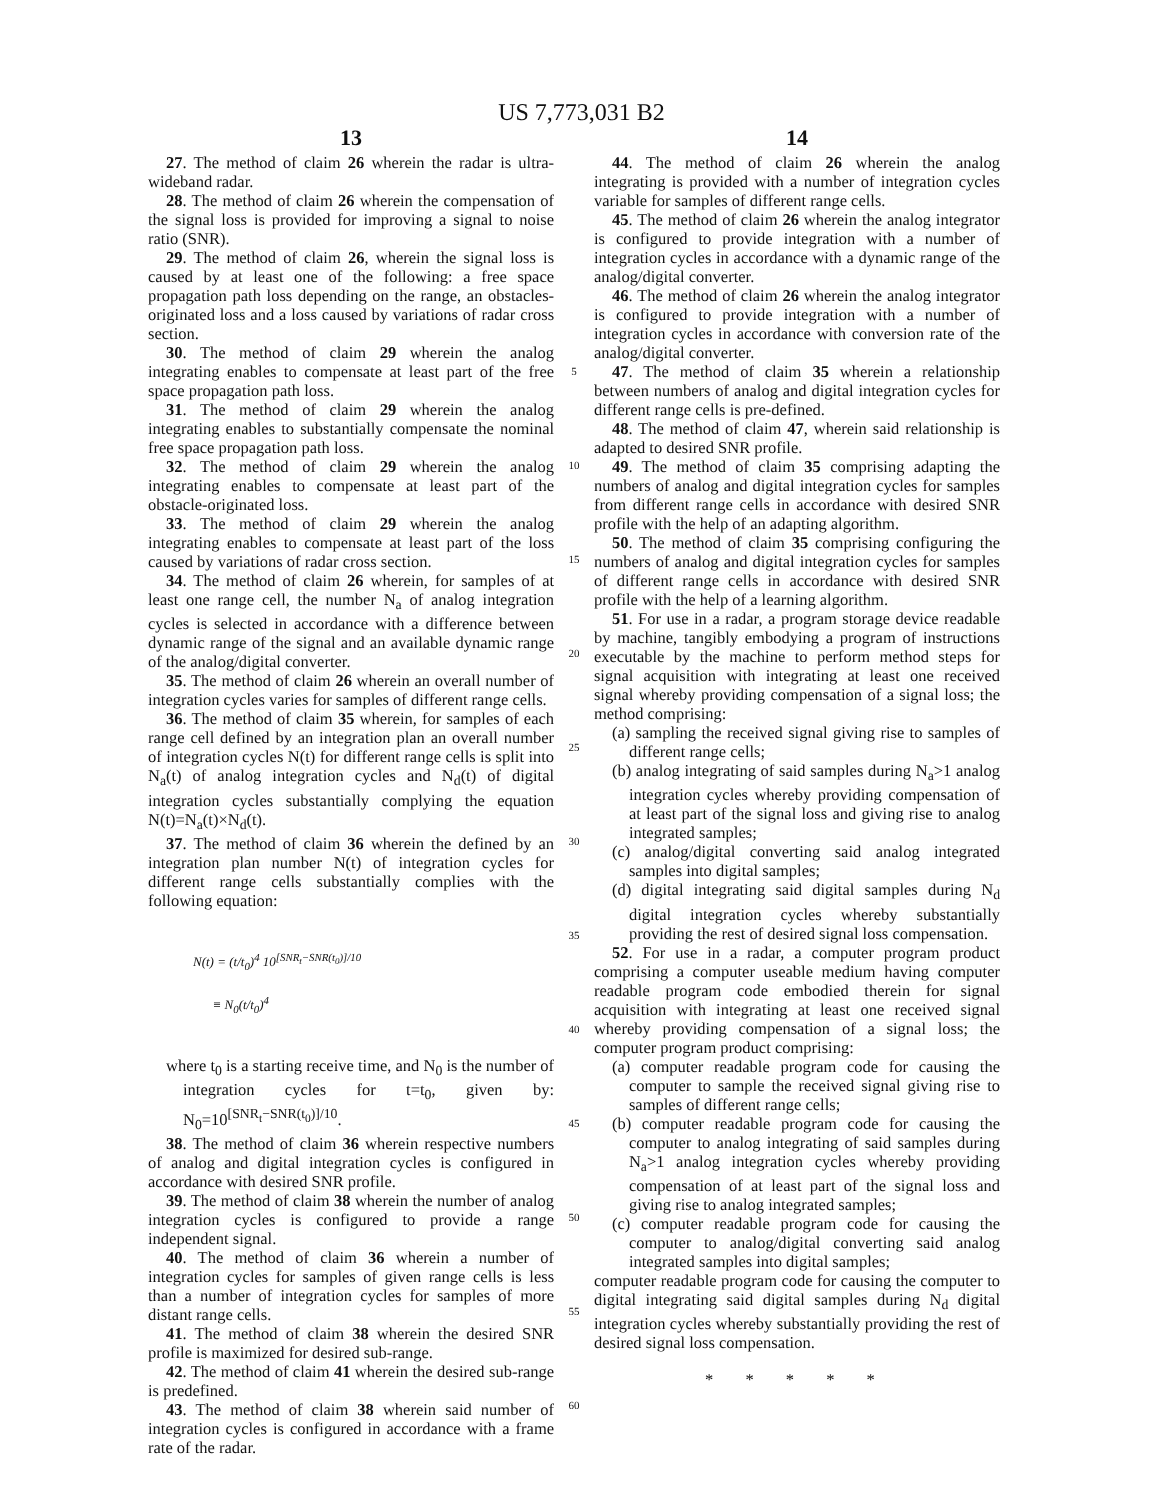US 7,773,031 B2
13
27. The method of claim 26 wherein the radar is ultra-wideband radar.
28. The method of claim 26 wherein the compensation of the signal loss is provided for improving a signal to noise ratio (SNR).
29. The method of claim 26, wherein the signal loss is caused by at least one of the following: a free space propagation path loss depending on the range, an obstacles-originated loss and a loss caused by variations of radar cross section.
30. The method of claim 29 wherein the analog integrating enables to compensate at least part of the free space propagation path loss.
31. The method of claim 29 wherein the analog integrating enables to substantially compensate the nominal free space propagation path loss.
32. The method of claim 29 wherein the analog integrating enables to compensate at least part of the obstacle-originated loss.
33. The method of claim 29 wherein the analog integrating enables to compensate at least part of the loss caused by variations of radar cross section.
34. The method of claim 26 wherein, for samples of at least one range cell, the number N<sub>a</sub> of analog integration cycles is selected in accordance with a difference between dynamic range of the signal and an available dynamic range of the analog/digital converter.
35. The method of claim 26 wherein an overall number of integration cycles varies for samples of different range cells.
36. The method of claim 35 wherein, for samples of each range cell defined by an integration plan an overall number of integration cycles N(t) for different range cells is split into N<sub>a</sub>(t) of analog integration cycles and N<sub>d</sub>(t) of digital integration cycles substantially complying the equation N(t)=N<sub>a</sub>(t)×N<sub>d</sub>(t).
37. The method of claim 36 wherein the defined by an integration plan number N(t) of integration cycles for different range cells substantially complies with the following equation:
N(t) = (t/t<sub>0</sub>)<sup>4</sup> 10<sup>[SNR<sub>t</sub>−SNR(t<sub>0</sub>)]/10</sup>
≡ N<sub>0</sub>(t/t<sub>0</sub>)<sup>4</sup>
where t<sub>0</sub> is a starting receive time, and N<sub>0</sub> is the number of integration cycles for t=t<sub>0</sub>, given by: N<sub>0</sub>=10<sup>[SNR<sub>t</sub>−SNR(t<sub>0</sub>)]/10</sup>.
38. The method of claim 36 wherein respective numbers of analog and digital integration cycles is configured in accordance with desired SNR profile.
39. The method of claim 38 wherein the number of analog integration cycles is configured to provide a range independent signal.
40. The method of claim 36 wherein a number of integration cycles for samples of given range cells is less than a number of integration cycles for samples of more distant range cells.
41. The method of claim 38 wherein the desired SNR profile is maximized for desired sub-range.
42. The method of claim 41 wherein the desired sub-range is predefined.
43. The method of claim 38 wherein said number of integration cycles is configured in accordance with a frame rate of the radar.
5
10
15
20
25
30
35
40
45
50
55
60
14
44. The method of claim 26 wherein the analog integrating is provided with a number of integration cycles variable for samples of different range cells.
45. The method of claim 26 wherein the analog integrator is configured to provide integration with a number of integration cycles in accordance with a dynamic range of the analog/digital converter.
46. The method of claim 26 wherein the analog integrator is configured to provide integration with a number of integration cycles in accordance with conversion rate of the analog/digital converter.
47. The method of claim 35 wherein a relationship between numbers of analog and digital integration cycles for different range cells is pre-defined.
48. The method of claim 47, wherein said relationship is adapted to desired SNR profile.
49. The method of claim 35 comprising adapting the numbers of analog and digital integration cycles for samples from different range cells in accordance with desired SNR profile with the help of an adapting algorithm.
50. The method of claim 35 comprising configuring the numbers of analog and digital integration cycles for samples of different range cells in accordance with desired SNR profile with the help of a learning algorithm.
51. For use in a radar, a program storage device readable by machine, tangibly embodying a program of instructions executable by the machine to perform method steps for signal acquisition with integrating at least one received signal whereby providing compensation of a signal loss; the method comprising:
(a) sampling the received signal giving rise to samples of different range cells;
(b) analog integrating of said samples during N<sub>a</sub>>1 analog integration cycles whereby providing compensation of at least part of the signal loss and giving rise to analog integrated samples;
(c) analog/digital converting said analog integrated samples into digital samples;
(d) digital integrating said digital samples during N<sub>d</sub> digital integration cycles whereby substantially providing the rest of desired signal loss compensation.
52. For use in a radar, a computer program product comprising a computer useable medium having computer readable program code embodied therein for signal acquisition with integrating at least one received signal whereby providing compensation of a signal loss; the computer program product comprising:
(a) computer readable program code for causing the computer to sample the received signal giving rise to samples of different range cells;
(b) computer readable program code for causing the computer to analog integrating of said samples during N<sub>a</sub>>1 analog integration cycles whereby providing compensation of at least part of the signal loss and giving rise to analog integrated samples;
(c) computer readable program code for causing the computer to analog/digital converting said analog integrated samples into digital samples;
computer readable program code for causing the computer to digital integrating said digital samples during N<sub>d</sub> digital integration cycles whereby substantially providing the rest of desired signal loss compensation.
* * * * *